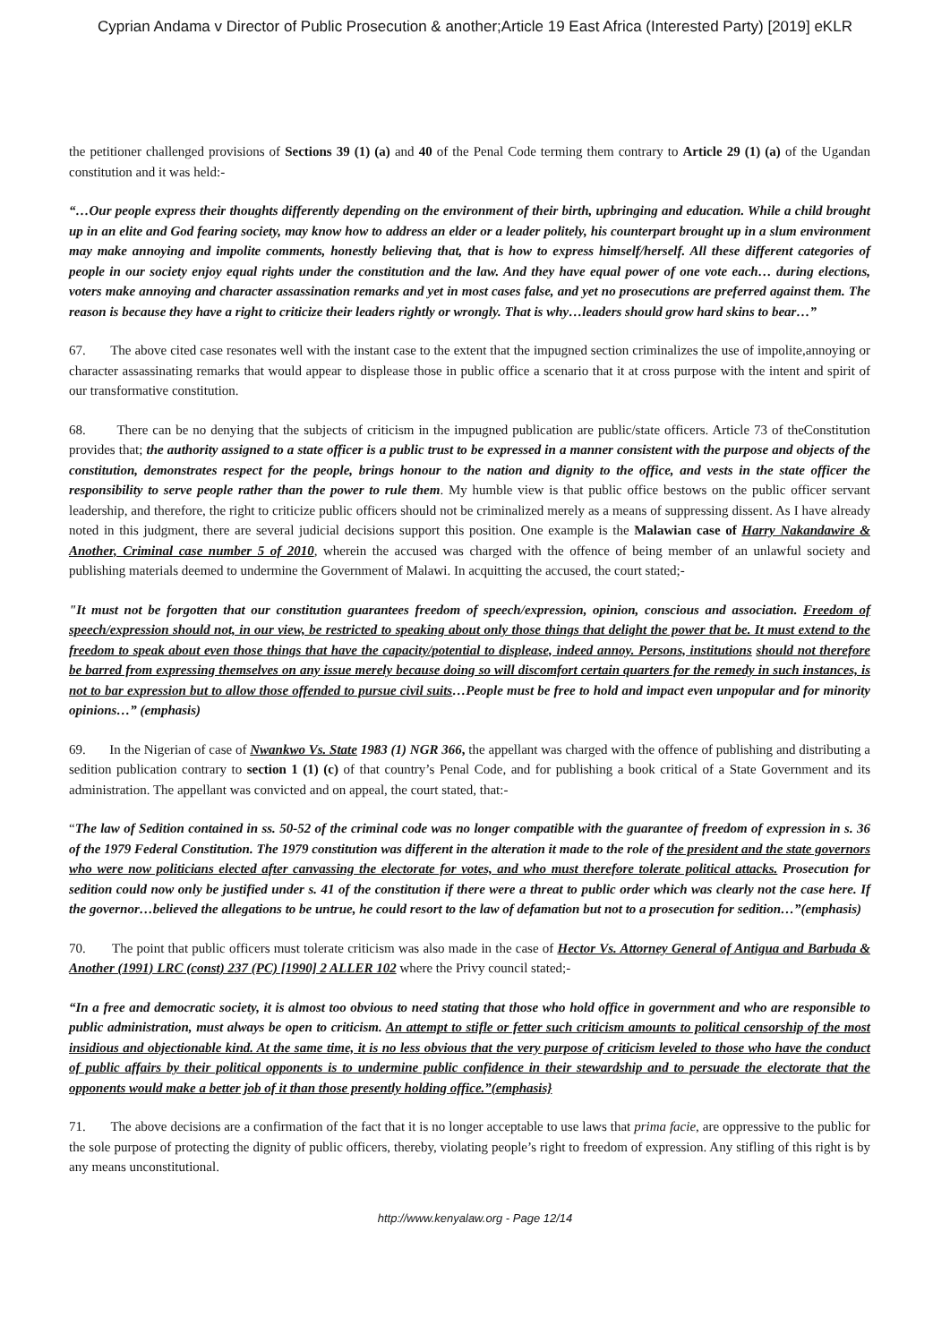Cyprian Andama v Director of Public Prosecution & another;Article 19 East Africa (Interested Party) [2019] eKLR
the petitioner challenged provisions of Sections 39 (1) (a) and 40 of the Penal Code terming them contrary to Article 29 (1) (a) of the Ugandan constitution and it was held:-
“…Our people express their thoughts differently depending on the environment of their birth, upbringing and education. While a child brought up in an elite and God fearing society, may know how to address an elder or a leader politely, his counterpart brought up in a slum environment may make annoying and impolite comments, honestly believing that, that is how to express himself/herself. All these different categories of people in our society enjoy equal rights under the constitution and the law. And they have equal power of one vote each… during elections, voters make annoying and character assassination remarks and yet in most cases false, and yet no prosecutions are preferred against them. The reason is because they have a right to criticize their leaders rightly or wrongly. That is why…leaders should grow hard skins to bear…”
67. The above cited case resonates well with the instant case to the extent that the impugned section criminalizes the use of impolite,annoying or character assassinating remarks that would appear to displease those in public office a scenario that it at cross purpose with the intent and spirit of our transformative constitution.
68. There can be no denying that the subjects of criticism in the impugned publication are public/state officers. Article 73 of theConstitution provides that; the authority assigned to a state officer is a public trust to be expressed in a manner consistent with the purpose and objects of the constitution, demonstrates respect for the people, brings honour to the nation and dignity to the office, and vests in the state officer the responsibility to serve people rather than the power to rule them. My humble view is that public office bestows on the public officer servant leadership, and therefore, the right to criticize public officers should not be criminalized merely as a means of suppressing dissent. As I have already noted in this judgment, there are several judicial decisions support this position. One example is the Malawian case of Harry Nakandawire & Another, Criminal case number 5 of 2010, wherein the accused was charged with the offence of being member of an unlawful society and publishing materials deemed to undermine the Government of Malawi. In acquitting the accused, the court stated;-
"It must not be forgotten that our constitution guarantees freedom of speech/expression, opinion, conscious and association. Freedom of speech/expression should not, in our view, be restricted to speaking about only those things that delight the power that be. It must extend to the freedom to speak about even those things that have the capacity/potential to displease, indeed annoy. Persons, institutions should not therefore be barred from expressing themselves on any issue merely because doing so will discomfort certain quarters for the remedy in such instances, is not to bar expression but to allow those offended to pursue civil suits…People must be free to hold and impact even unpopular and for minority opinions…” (emphasis)
69. In the Nigerian of case of Nwankwo Vs. State 1983 (1) NGR 366, the appellant was charged with the offence of publishing and distributing a sedition publication contrary to section 1 (1) (c) of that country’s Penal Code, and for publishing a book critical of a State Government and its administration. The appellant was convicted and on appeal, the court stated, that:-
“The law of Sedition contained in ss. 50-52 of the criminal code was no longer compatible with the guarantee of freedom of expression in s. 36 of the 1979 Federal Constitution. The 1979 constitution was different in the alteration it made to the role of the president and the state governors who were now politicians elected after canvassing the electorate for votes, and who must therefore tolerate political attacks. Prosecution for sedition could now only be justified under s. 41 of the constitution if there were a threat to public order which was clearly not the case here. If the governor…believed the allegations to be untrue, he could resort to the law of defamation but not to a prosecution for sedition…”(emphasis)
70. The point that public officers must tolerate criticism was also made in the case of Hector Vs. Attorney General of Antigua and Barbuda & Another (1991) LRC (const) 237 (PC) [1990] 2 ALLER 102 where the Privy council stated;-
“In a free and democratic society, it is almost too obvious to need stating that those who hold office in government and who are responsible to public administration, must always be open to criticism. An attempt to stifle or fetter such criticism amounts to political censorship of the most insidious and objectionable kind. At the same time, it is no less obvious that the very purpose of criticism leveled to those who have the conduct of public affairs by their political opponents is to undermine public confidence in their stewardship and to persuade the electorate that the opponents would make a better job of it than those presently holding office.”(emphasis}
71. The above decisions are a confirmation of the fact that it is no longer acceptable to use laws that prima facie, are oppressive to the public for the sole purpose of protecting the dignity of public officers, thereby, violating people’s right to freedom of expression. Any stifling of this right is by any means unconstitutional.
http://www.kenyalaw.org - Page 12/14